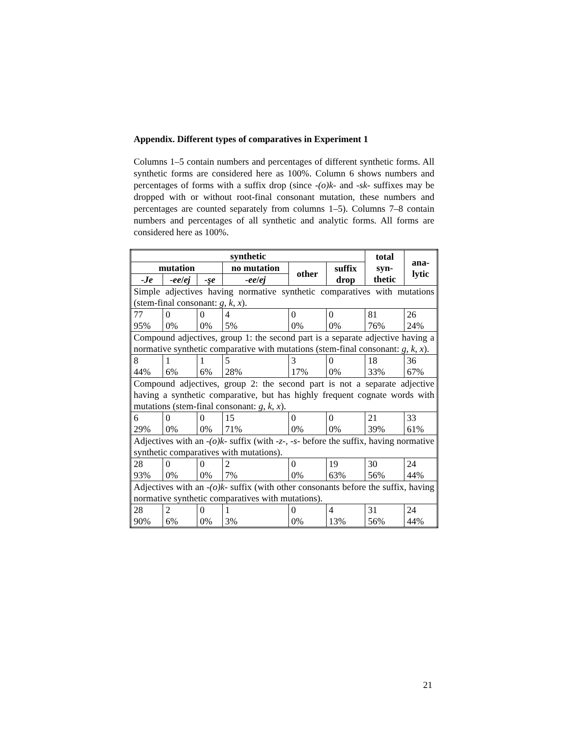Appendix. Different types of comparatives in Experiment 1
Columns 1–5 contain numbers and percentages of different synthetic forms. All synthetic forms are considered here as 100%. Column 6 shows numbers and percentages of forms with a suffix drop (since -(o)k- and -sk- suffixes may be dropped with or without root-final consonant mutation, these numbers and percentages are counted separately from columns 1–5). Columns 7–8 contain numbers and percentages of all synthetic and analytic forms. All forms are considered here as 100%.
| synthetic | | | | | | total syn- thetic | ana- lytic |
| --- | --- | --- | --- | --- | --- | --- | --- |
| mutation | | | no mutation | other | suffix drop | | |
| -Je | -ee / ej | -şe | -ee / ej | | | | |
| Simple adjectives having normative synthetic comparatives with mutations (stem-final consonant: g , k , x ). | | | | | | | |
| 77 | 0 | 0 | 4 | 0 | 0 | 81 | 26 |
| 95% | 0% | 0% | 5% | 0% | 0% | 76% | 24% |
| Compound adjectives, group 1: the second part is a separate adjective having a normative synthetic comparative with mutations (stem-final consonant: g , k , x ). | | | | | | | |
| 8 | 1 | 1 | 5 | 3 | 0 | 18 | 36 |
| 44% | 6% | 6% | 28% | 17% | 0% | 33% | 67% |
| Compound adjectives, group 2: the second part is not a separate adjective having a synthetic comparative, but has highly frequent cognate words with mutations (stem-final consonant: g , k , x ). | | | | | | | |
| 6 | 0 | 0 | 15 | 0 | 0 | 21 | 33 |
| 29% | 0% | 0% | 71% | 0% | 0% | 39% | 61% |
| Adjectives with an -(o)k- suffix (with -z- , -s- before the suffix, having normative synthetic comparatives with mutations). | | | | | | | |
| 28 | 0 | 0 | 2 | 0 | 19 | 30 | 24 |
| 93% | 0% | 0% | 7% | 0% | 63% | 56% | 44% |
| Adjectives with an -(o)k- suffix (with other consonants before the suffix, having normative synthetic comparatives with mutations). | | | | | | | |
| 28 | 2 | 0 | 1 | 0 | 4 | 31 | 24 |
| 90% | 6% | 0% | 3% | 0% | 13% | 56% | 44% |
21